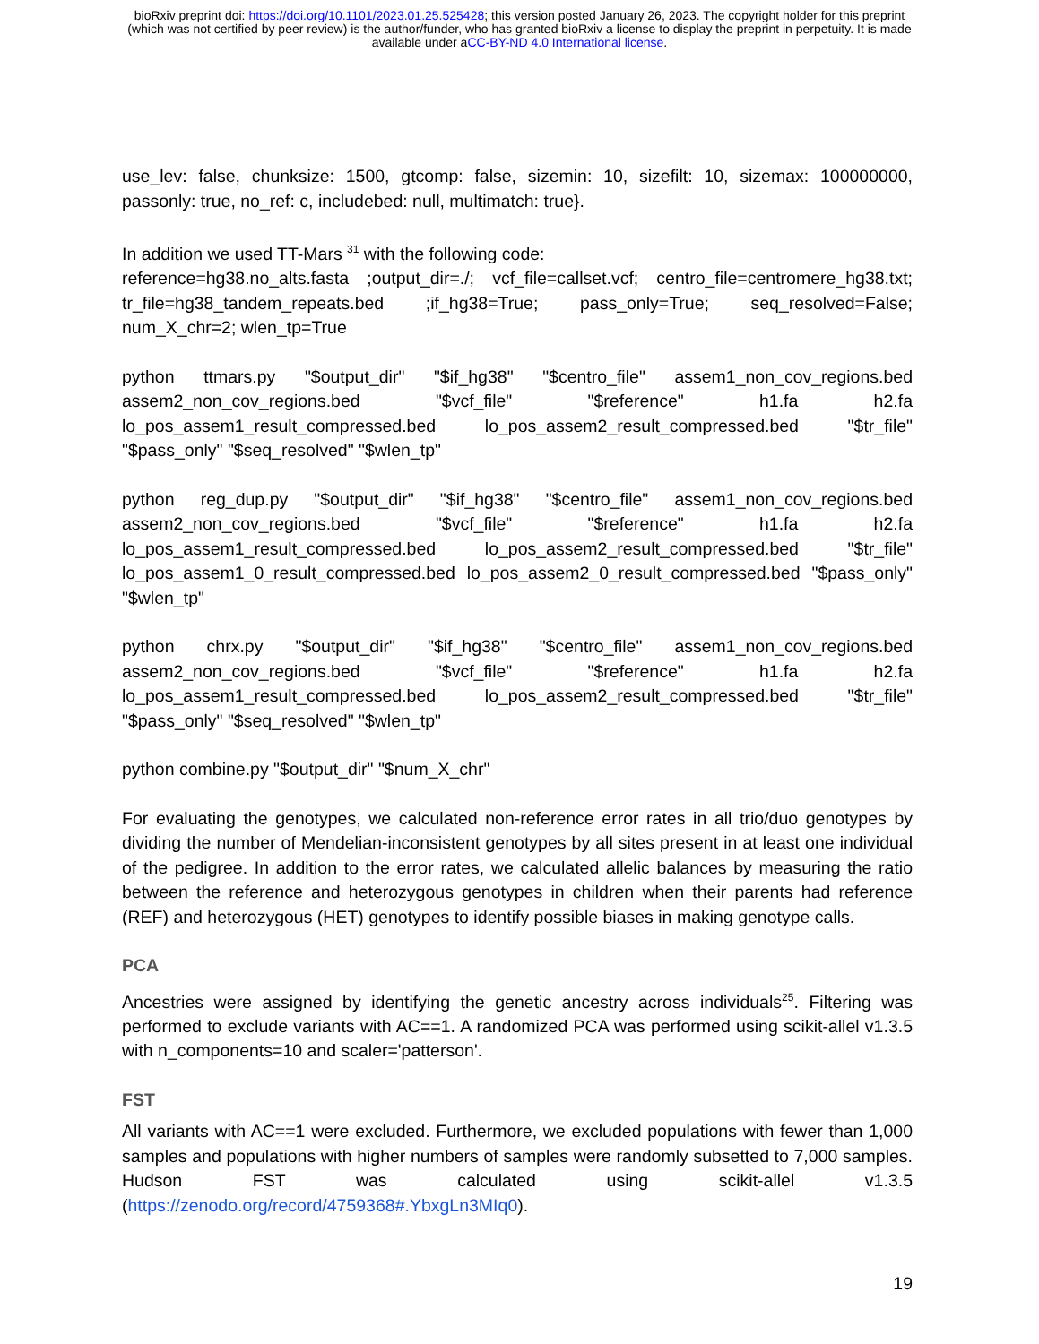bioRxiv preprint doi: https://doi.org/10.1101/2023.01.25.525428; this version posted January 26, 2023. The copyright holder for this preprint
(which was not certified by peer review) is the author/funder, who has granted bioRxiv a license to display the preprint in perpetuity. It is made
available under aCC-BY-ND 4.0 International license.
use_lev: false, chunksize: 1500, gtcomp: false, sizemin: 10, sizefilt: 10, sizemax: 100000000, passonly: true, no_ref: c, includebed: null, multimatch: true}.
In addition we used TT-Mars <sup>31</sup> with the following code:
reference=hg38.no_alts.fasta ;output_dir=./; vcf_file=callset.vcf; centro_file=centromere_hg38.txt; tr_file=hg38_tandem_repeats.bed ;if_hg38=True; pass_only=True; seq_resolved=False; num_X_chr=2; wlen_tp=True
python ttmars.py "$output_dir" "$if_hg38" "$centro_file" assem1_non_cov_regions.bed assem2_non_cov_regions.bed "$vcf_file" "$reference" h1.fa h2.fa lo_pos_assem1_result_compressed.bed lo_pos_assem2_result_compressed.bed "$tr_file" "$pass_only" "$seq_resolved" "$wlen_tp"
python reg_dup.py "$output_dir" "$if_hg38" "$centro_file" assem1_non_cov_regions.bed assem2_non_cov_regions.bed "$vcf_file" "$reference" h1.fa h2.fa lo_pos_assem1_result_compressed.bed lo_pos_assem2_result_compressed.bed "$tr_file" lo_pos_assem1_0_result_compressed.bed lo_pos_assem2_0_result_compressed.bed "$pass_only" "$wlen_tp"
python chrx.py "$output_dir" "$if_hg38" "$centro_file" assem1_non_cov_regions.bed assem2_non_cov_regions.bed "$vcf_file" "$reference" h1.fa h2.fa lo_pos_assem1_result_compressed.bed lo_pos_assem2_result_compressed.bed "$tr_file" "$pass_only" "$seq_resolved" "$wlen_tp"
python combine.py "$output_dir" "$num_X_chr"
For evaluating the genotypes, we calculated non-reference error rates in all trio/duo genotypes by dividing the number of Mendelian-inconsistent genotypes by all sites present in at least one individual of the pedigree. In addition to the error rates, we calculated allelic balances by measuring the ratio between the reference and heterozygous genotypes in children when their parents had reference (REF) and heterozygous (HET) genotypes to identify possible biases in making genotype calls.
PCA
Ancestries were assigned by identifying the genetic ancestry across individuals<sup>25</sup>. Filtering was performed to exclude variants with AC==1. A randomized PCA was performed using scikit-allel v1.3.5 with n_components=10 and scaler='patterson'.
FST
All variants with AC==1 were excluded. Furthermore, we excluded populations with fewer than 1,000 samples and populations with higher numbers of samples were randomly subsetted to 7,000 samples. Hudson FST was calculated using scikit-allel v1.3.5 (https://zenodo.org/record/4759368#.YbxgLn3MIq0).
19